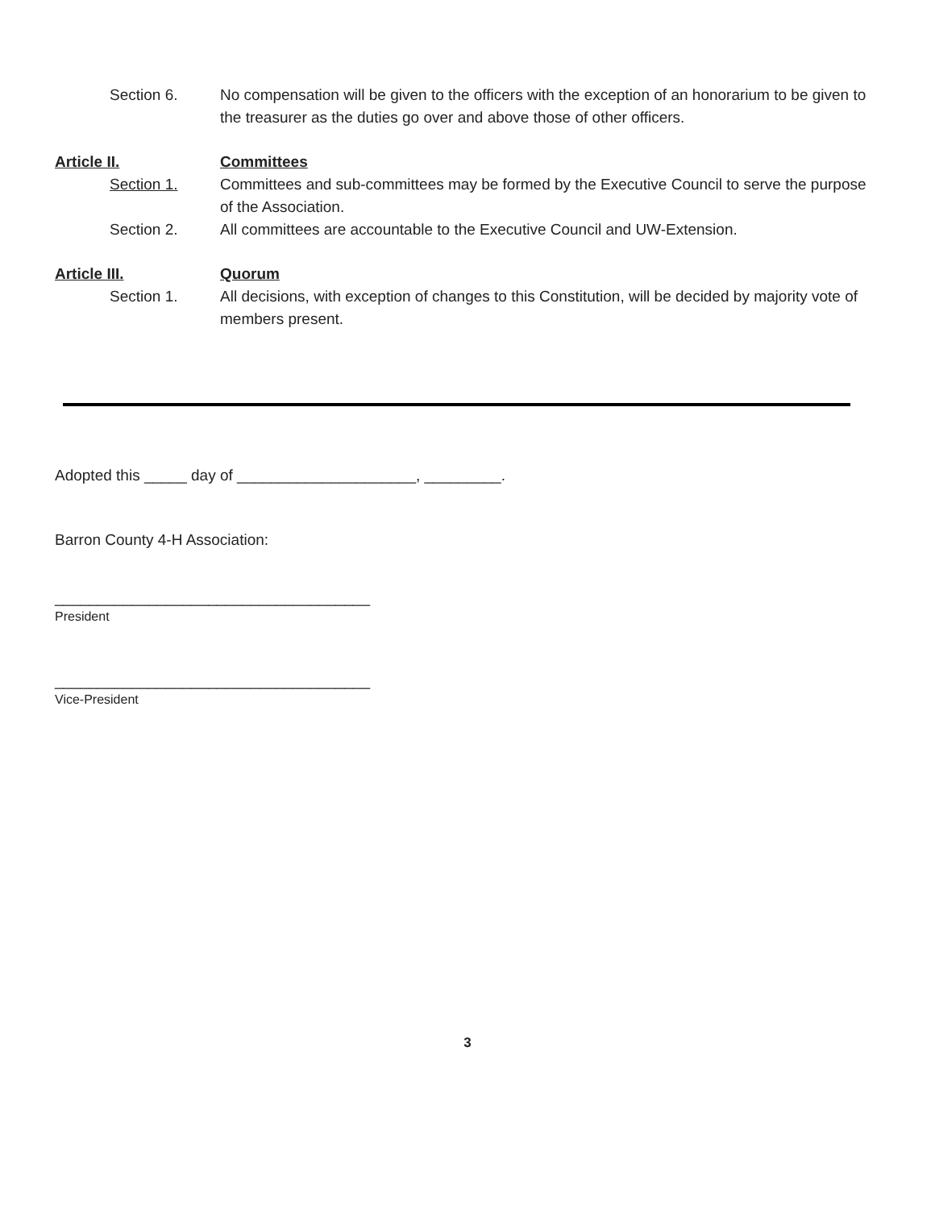Section 6. No compensation will be given to the officers with the exception of an honorarium to be given to the treasurer as the duties go over and above those of other officers.
Article II. Committees
Section 1. Committees and sub-committees may be formed by the Executive Council to serve the purpose of the Association.
Section 2. All committees are accountable to the Executive Council and UW-Extension.
Article III. Quorum
Section 1. All decisions, with exception of changes to this Constitution, will be decided by majority vote of members present.
Adopted this _____ day of _____________________, _________.
Barron County 4-H Association:
_____________________________________
President
_____________________________________
Vice-President
3